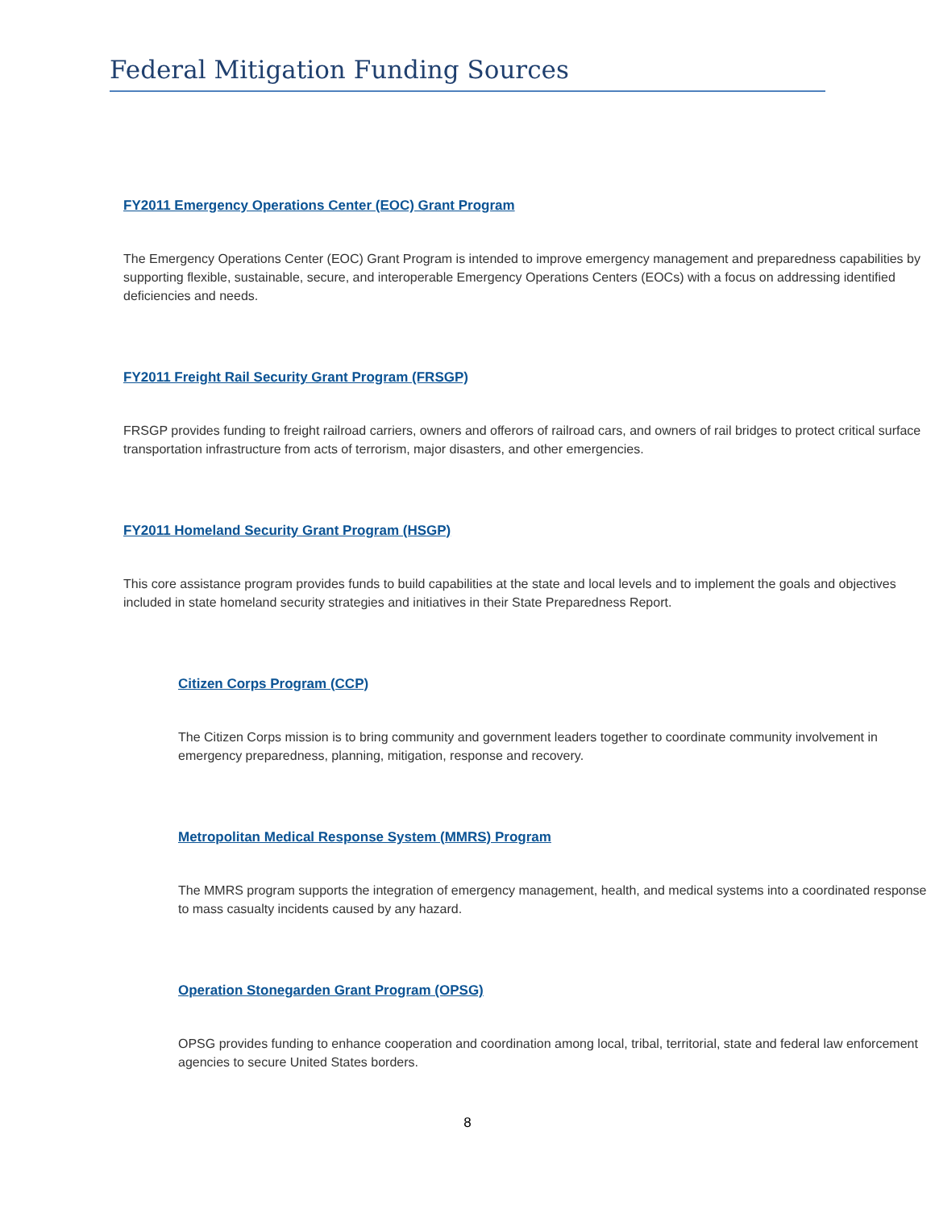Federal Mitigation Funding Sources
FY2011 Emergency Operations Center (EOC) Grant Program
The Emergency Operations Center (EOC) Grant Program is intended to improve emergency management and preparedness capabilities by supporting flexible, sustainable, secure, and interoperable Emergency Operations Centers (EOCs) with a focus on addressing identified deficiencies and needs.
FY2011 Freight Rail Security Grant Program (FRSGP)
FRSGP provides funding to freight railroad carriers, owners and offerors of railroad cars, and owners of rail bridges to protect critical surface transportation infrastructure from acts of terrorism, major disasters, and other emergencies.
FY2011 Homeland Security Grant Program (HSGP)
This core assistance program provides funds to build capabilities at the state and local levels and to implement the goals and objectives included in state homeland security strategies and initiatives in their State Preparedness Report.
Citizen Corps Program (CCP)
The Citizen Corps mission is to bring community and government leaders together to coordinate community involvement in emergency preparedness, planning, mitigation, response and recovery.
Metropolitan Medical Response System (MMRS) Program
The MMRS program supports the integration of emergency management, health, and medical systems into a coordinated response to mass casualty incidents caused by any hazard.
Operation Stonegarden Grant Program (OPSG)
OPSG provides funding to enhance cooperation and coordination among local, tribal, territorial, state and federal law enforcement agencies to secure United States borders.
8